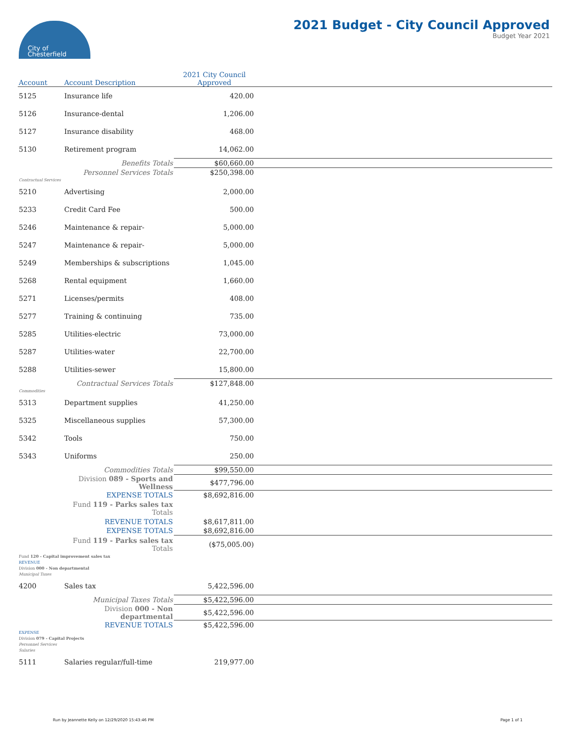City of
Chesterfield
2021 Budget - City Council Approved
Budget Year 2021
| Account | Account Description | 2021 City Council Approved | |
| --- | --- | --- | --- |
| 5125 | Insurance life | 420.00 | |
| 5126 | Insurance-dental | 1,206.00 | |
| 5127 | Insurance disability | 468.00 | |
| 5130 | Retirement program | 14,062.00 | |
| | Benefits Totals | $60,660.00 | |
| | Personnel Services Totals | $250,398.00 | |
| Contractual Services | | | |
| 5210 | Advertising | 2,000.00 | |
| 5233 | Credit Card Fee | 500.00 | |
| 5246 | Maintenance & repair- | 5,000.00 | |
| 5247 | Maintenance & repair- | 5,000.00 | |
| 5249 | Memberships & subscriptions | 1,045.00 | |
| 5268 | Rental equipment | 1,660.00 | |
| 5271 | Licenses/permits | 408.00 | |
| 5277 | Training & continuing | 735.00 | |
| 5285 | Utilities-electric | 73,000.00 | |
| 5287 | Utilities-water | 22,700.00 | |
| 5288 | Utilities-sewer | 15,800.00 | |
| | Contractual Services Totals | $127,848.00 | |
| Commodities | | | |
| 5313 | Department supplies | 41,250.00 | |
| 5325 | Miscellaneous supplies | 57,300.00 | |
| 5342 | Tools | 750.00 | |
| 5343 | Uniforms | 250.00 | |
| | Commodities Totals | $99,550.00 | |
| | Division 089 - Sports and Wellness | $477,796.00 | |
| | EXPENSE TOTALS | $8,692,816.00 | |
| | Fund 119 - Parks sales tax Totals | | |
| | REVENUE TOTALS | $8,617,811.00 | |
| | EXPENSE TOTALS | $8,692,816.00 | |
| | Fund 119 - Parks sales tax Totals | ($75,005.00) | |
| Fund 120 - Capital improvement sales tax | | | |
| REVENUE | | | |
| Division 000 - Non departmental | | | |
| Municipal Taxes | | | |
| 4200 | Sales tax | 5,422,596.00 | |
| | Municipal Taxes Totals | $5,422,596.00 | |
| | Division 000 - Non departmental | $5,422,596.00 | |
| | REVENUE TOTALS | $5,422,596.00 | |
| EXPENSE | | | |
| Division 079 - Capital Projects | | | |
| Personnel Services | | | |
| Salaries | | | |
| 5111 | Salaries regular/full-time | 219,977.00 | |
Run by Jeannette Kelly on 12/29/2020 15:43:46 PM
Page 1 of 1